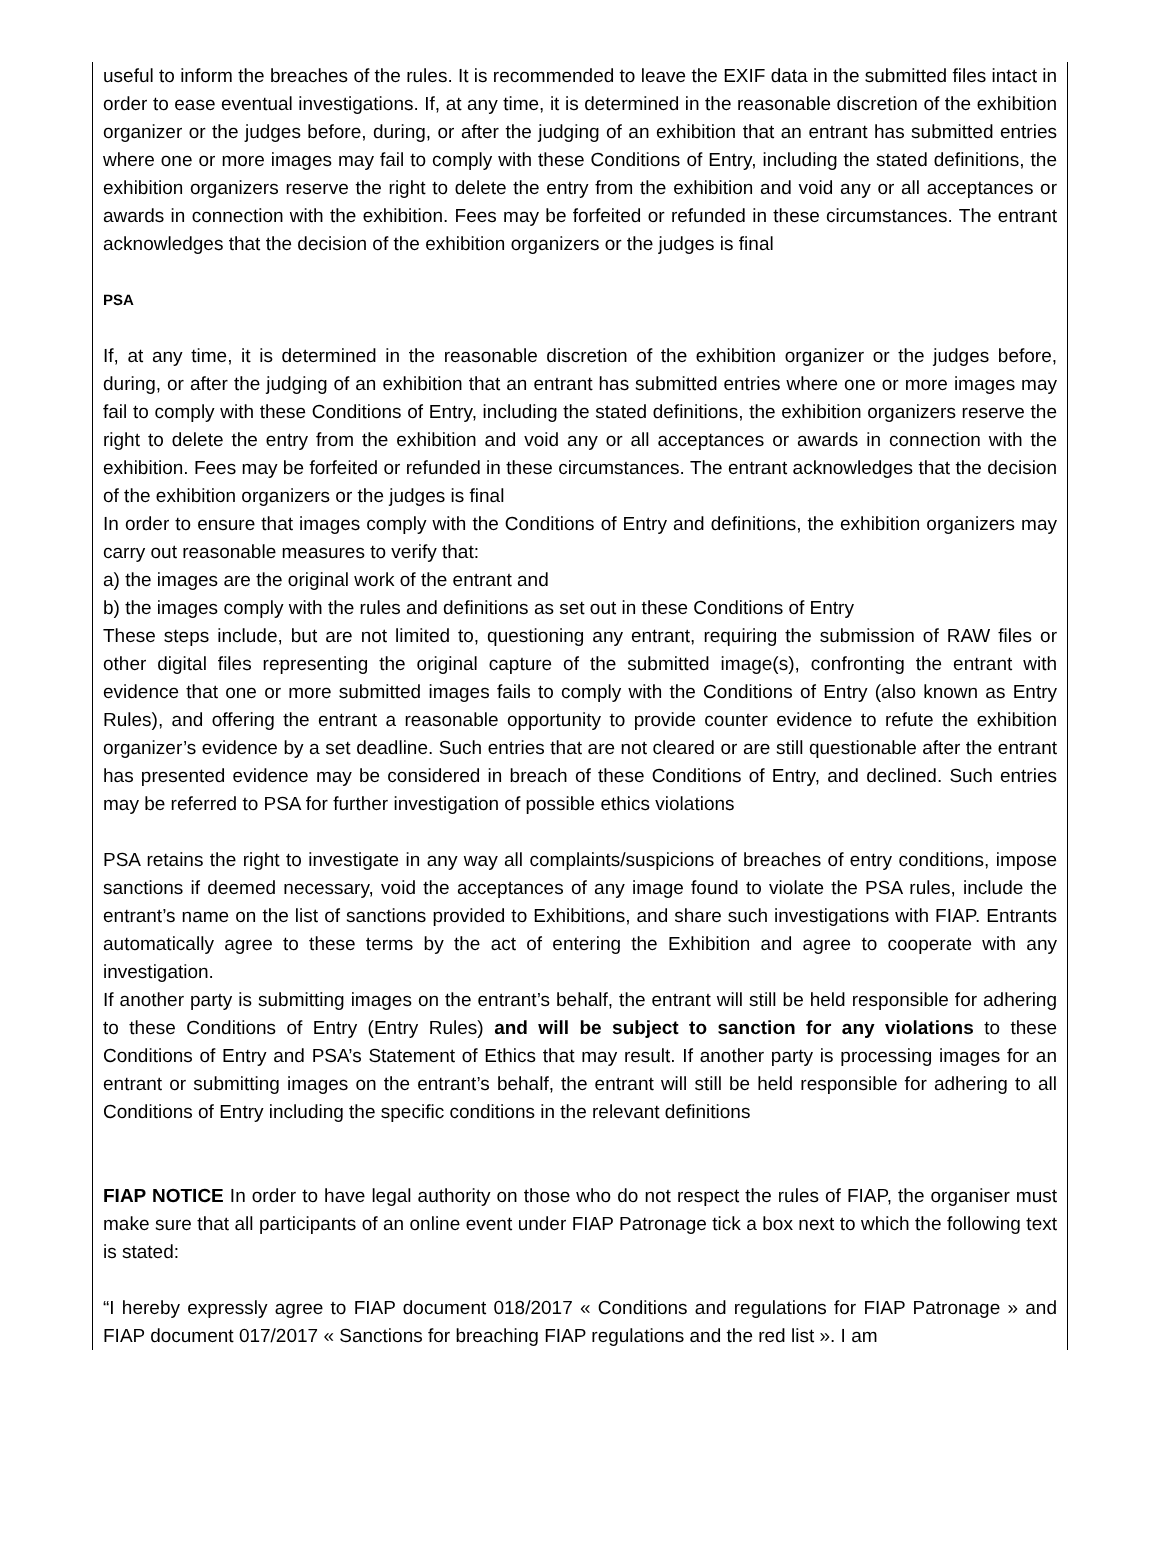useful to inform the breaches of the rules. It is recommended to leave the EXIF data in the submitted files intact in order to ease eventual investigations. If, at any time, it is determined in the reasonable discretion of the exhibition organizer or the judges before, during, or after the judging of an exhibition that an entrant has submitted entries where one or more images may fail to comply with these Conditions of Entry, including the stated definitions, the exhibition organizers reserve the right to delete the entry from the exhibition and void any or all acceptances or awards in connection with the exhibition. Fees may be forfeited or refunded in these circumstances. The entrant acknowledges that the decision of the exhibition organizers or the judges is final
PSA
If, at any time, it is determined in the reasonable discretion of the exhibition organizer or the judges before, during, or after the judging of an exhibition that an entrant has submitted entries where one or more images may fail to comply with these Conditions of Entry, including the stated definitions, the exhibition organizers reserve the right to delete the entry from the exhibition and void any or all acceptances or awards in connection with the exhibition. Fees may be forfeited or refunded in these circumstances. The entrant acknowledges that the decision of the exhibition organizers or the judges is final
In order to ensure that images comply with the Conditions of Entry and definitions, the exhibition organizers may carry out reasonable measures to verify that:
a) the images are the original work of the entrant and
b) the images comply with the rules and definitions as set out in these Conditions of Entry
These steps include, but are not limited to, questioning any entrant, requiring the submission of RAW files or other digital files representing the original capture of the submitted image(s), confronting the entrant with evidence that one or more submitted images fails to comply with the Conditions of Entry (also known as Entry Rules), and offering the entrant a reasonable opportunity to provide counter evidence to refute the exhibition organizer’s evidence by a set deadline. Such entries that are not cleared or are still questionable after the entrant has presented evidence may be considered in breach of these Conditions of Entry, and declined. Such entries may be referred to PSA for further investigation of possible ethics violations
PSA retains the right to investigate in any way all complaints/suspicions of breaches of entry conditions, impose sanctions if deemed necessary, void the acceptances of any image found to violate the PSA rules, include the entrant’s name on the list of sanctions provided to Exhibitions, and share such investigations with FIAP. Entrants automatically agree to these terms by the act of entering the Exhibition and agree to cooperate with any investigation.
If another party is submitting images on the entrant’s behalf, the entrant will still be held responsible for adhering to these Conditions of Entry (Entry Rules) and will be subject to sanction for any violations to these Conditions of Entry and PSA’s Statement of Ethics that may result. If another party is processing images for an entrant or submitting images on the entrant’s behalf, the entrant will still be held responsible for adhering to all Conditions of Entry including the specific conditions in the relevant definitions
FIAP NOTICE In order to have legal authority on those who do not respect the rules of FIAP, the organiser must make sure that all participants of an online event under FIAP Patronage tick a box next to which the following text is stated:
“I hereby expressly agree to FIAP document 018/2017 « Conditions and regulations for FIAP Patronage » and FIAP document 017/2017 « Sanctions for breaching FIAP regulations and the red list ». I am